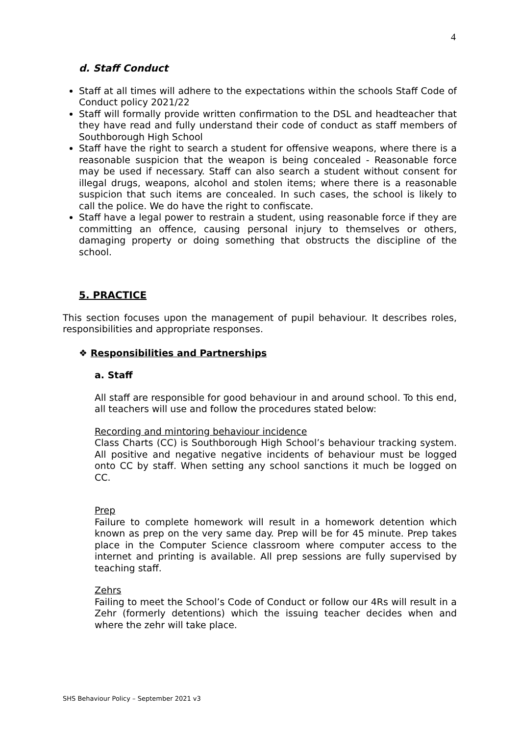4
d. Staff Conduct
Staff at all times will adhere to the expectations within the schools Staff Code of Conduct policy 2021/22
Staff will formally provide written confirmation to the DSL and headteacher that they have read and fully understand their code of conduct as staff members of Southborough High School
Staff have the right to search a student for offensive weapons, where there is a reasonable suspicion that the weapon is being concealed - Reasonable force may be used if necessary. Staff can also search a student without consent for illegal drugs, weapons, alcohol and stolen items; where there is a reasonable suspicion that such items are concealed. In such cases, the school is likely to call the police. We do have the right to confiscate.
Staff have a legal power to restrain a student, using reasonable force if they are committing an offence, causing personal injury to themselves or others, damaging property or doing something that obstructs the discipline of the school.
5. PRACTICE
This section focuses upon the management of pupil behaviour. It describes roles, responsibilities and appropriate responses.
❖ Responsibilities and Partnerships
a. Staff
All staff are responsible for good behaviour in and around school. To this end, all teachers will use and follow the procedures stated below:
Recording and mintoring behaviour incidence
Class Charts (CC) is Southborough High School’s behaviour tracking system. All positive and negative negative incidents of behaviour must be logged onto CC by staff. When setting any school sanctions it much be logged on CC.
Prep
Failure to complete homework will result in a homework detention which known as prep on the very same day. Prep will be for 45 minute. Prep takes place in the Computer Science classroom where computer access to the internet and printing is available. All prep sessions are fully supervised by teaching staff.
Zehrs
Failing to meet the School’s Code of Conduct or follow our 4Rs will result in a Zehr (formerly detentions) which the issuing teacher decides when and where the zehr will take place.
SHS Behaviour Policy – September 2021 v3